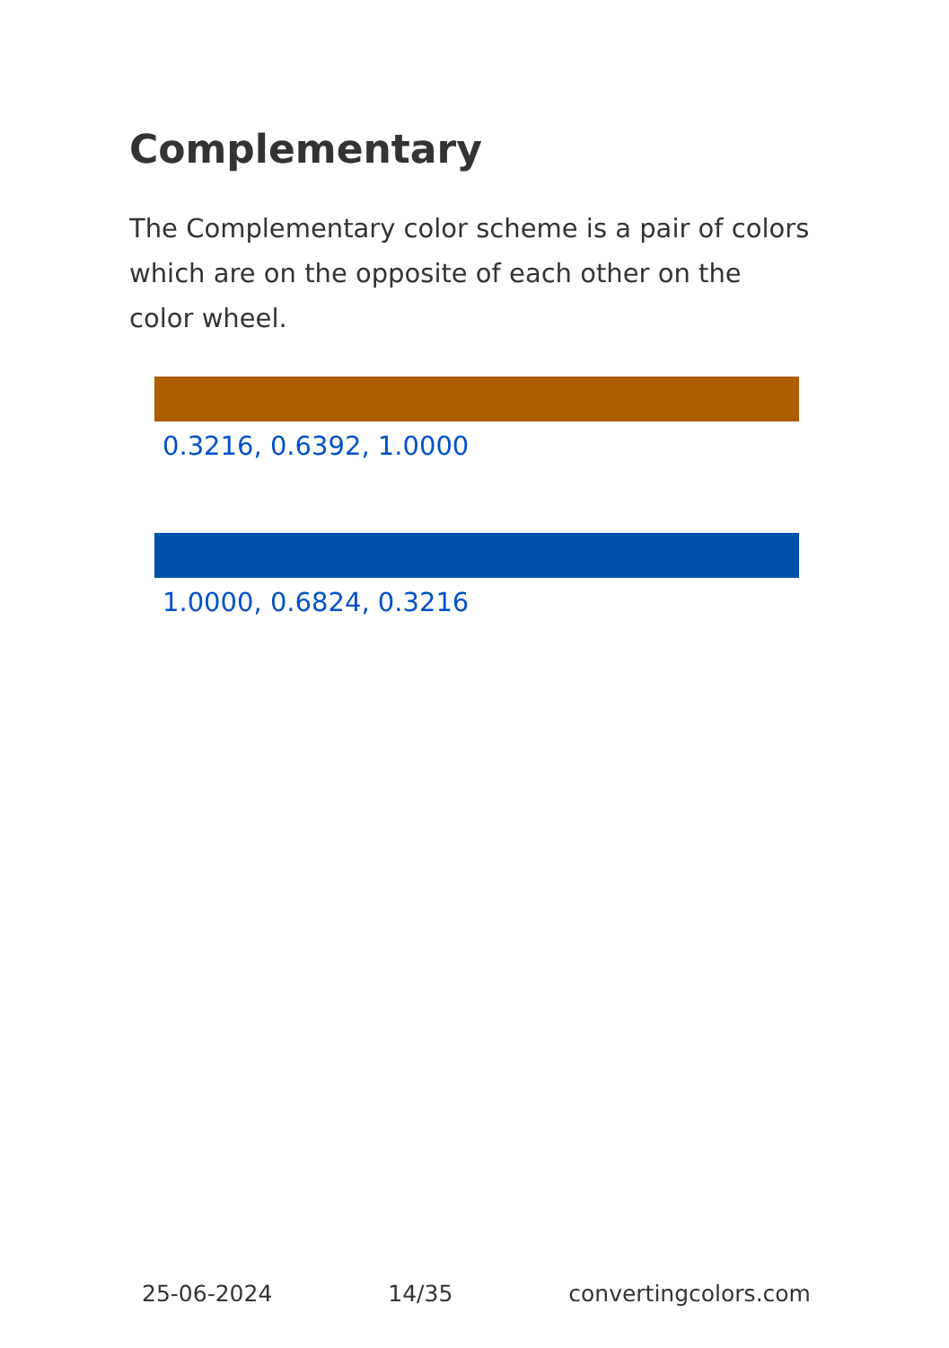Complementary
The Complementary color scheme is a pair of colors which are on the opposite of each other on the color wheel.
0.3216, 0.6392, 1.0000
1.0000, 0.6824, 0.3216
25-06-2024 14/35 convertingcolors.com